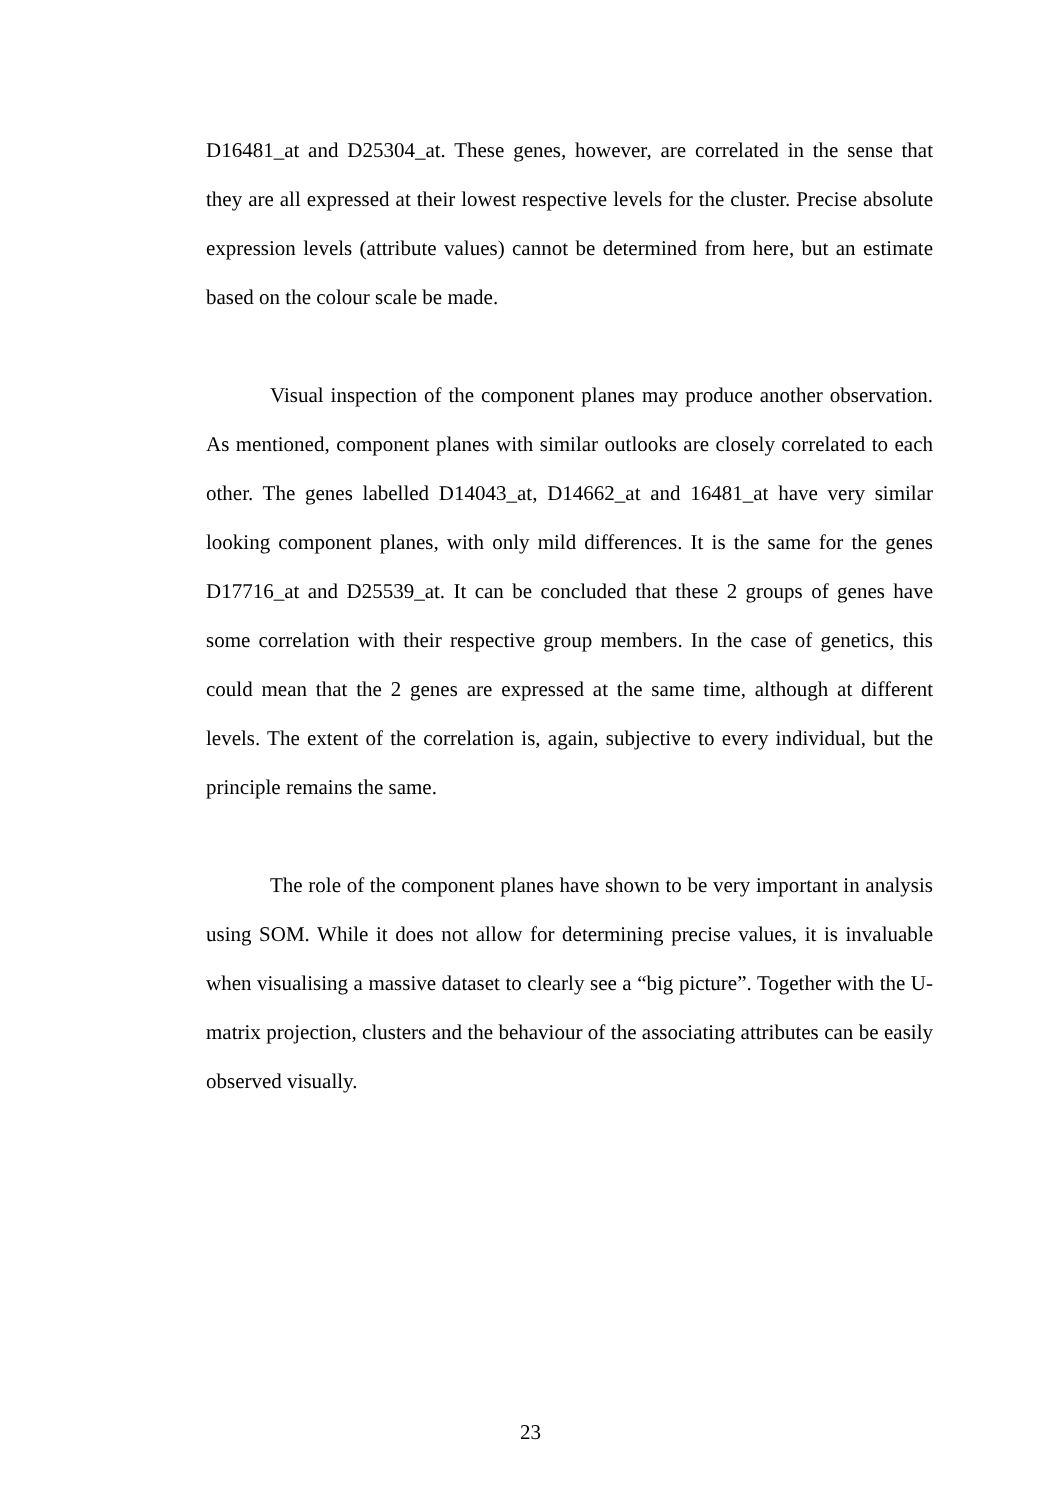D16481_at and D25304_at. These genes, however, are correlated in the sense that they are all expressed at their lowest respective levels for the cluster. Precise absolute expression levels (attribute values) cannot be determined from here, but an estimate based on the colour scale be made.
Visual inspection of the component planes may produce another observation. As mentioned, component planes with similar outlooks are closely correlated to each other. The genes labelled D14043_at, D14662_at and 16481_at have very similar looking component planes, with only mild differences. It is the same for the genes D17716_at and D25539_at. It can be concluded that these 2 groups of genes have some correlation with their respective group members. In the case of genetics, this could mean that the 2 genes are expressed at the same time, although at different levels. The extent of the correlation is, again, subjective to every individual, but the principle remains the same.
The role of the component planes have shown to be very important in analysis using SOM. While it does not allow for determining precise values, it is invaluable when visualising a massive dataset to clearly see a “big picture”. Together with the U-matrix projection, clusters and the behaviour of the associating attributes can be easily observed visually.
23